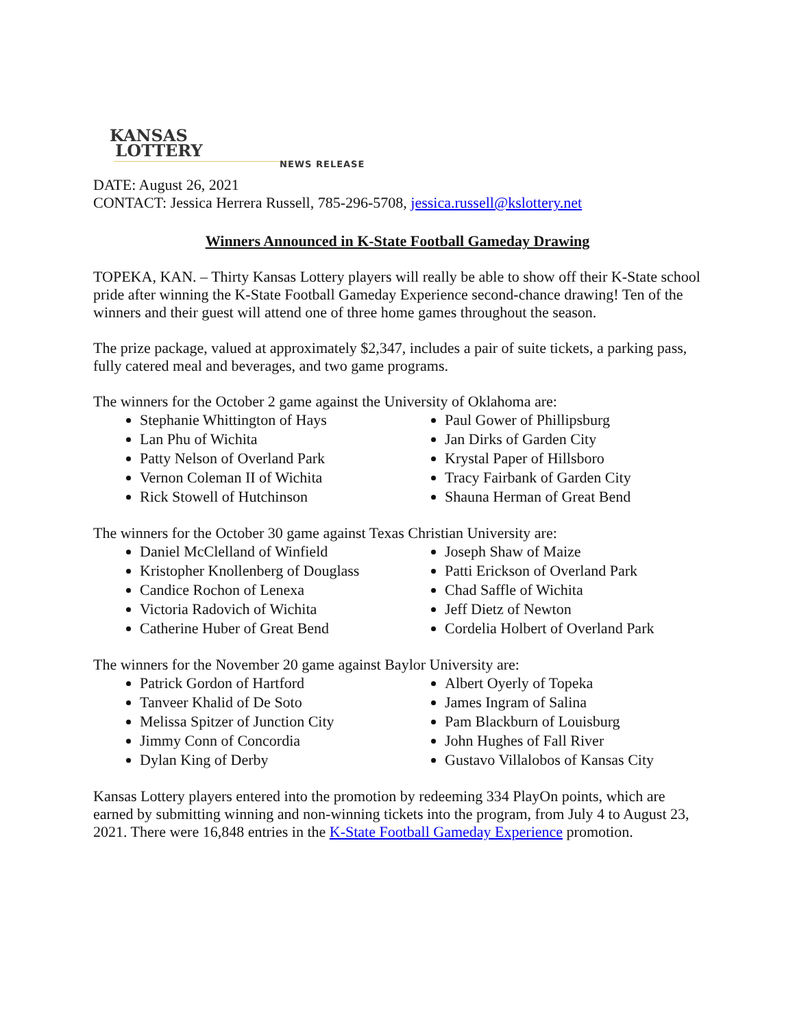KANSAS
LOTTERY
NEWS RELEASE
DATE: August 26, 2021
CONTACT: Jessica Herrera Russell, 785-296-5708, jessica.russell@kslottery.net
Winners Announced in K-State Football Gameday Drawing
TOPEKA, KAN. – Thirty Kansas Lottery players will really be able to show off their K-State school pride after winning the K-State Football Gameday Experience second-chance drawing! Ten of the winners and their guest will attend one of three home games throughout the season.
The prize package, valued at approximately $2,347, includes a pair of suite tickets, a parking pass, fully catered meal and beverages, and two game programs.
The winners for the October 2 game against the University of Oklahoma are:
Stephanie Whittington of Hays
Lan Phu of Wichita
Patty Nelson of Overland Park
Vernon Coleman II of Wichita
Rick Stowell of Hutchinson
Paul Gower of Phillipsburg
Jan Dirks of Garden City
Krystal Paper of Hillsboro
Tracy Fairbank of Garden City
Shauna Herman of Great Bend
The winners for the October 30 game against Texas Christian University are:
Daniel McClelland of Winfield
Kristopher Knollenberg of Douglass
Candice Rochon of Lenexa
Victoria Radovich of Wichita
Catherine Huber of Great Bend
Joseph Shaw of Maize
Patti Erickson of Overland Park
Chad Saffle of Wichita
Jeff Dietz of Newton
Cordelia Holbert of Overland Park
The winners for the November 20 game against Baylor University are:
Patrick Gordon of Hartford
Tanveer Khalid of De Soto
Melissa Spitzer of Junction City
Jimmy Conn of Concordia
Dylan King of Derby
Albert Oyerly of Topeka
James Ingram of Salina
Pam Blackburn of Louisburg
John Hughes of Fall River
Gustavo Villalobos of Kansas City
Kansas Lottery players entered into the promotion by redeeming 334 PlayOn points, which are earned by submitting winning and non-winning tickets into the program, from July 4 to August 23, 2021. There were 16,848 entries in the K-State Football Gameday Experience promotion.